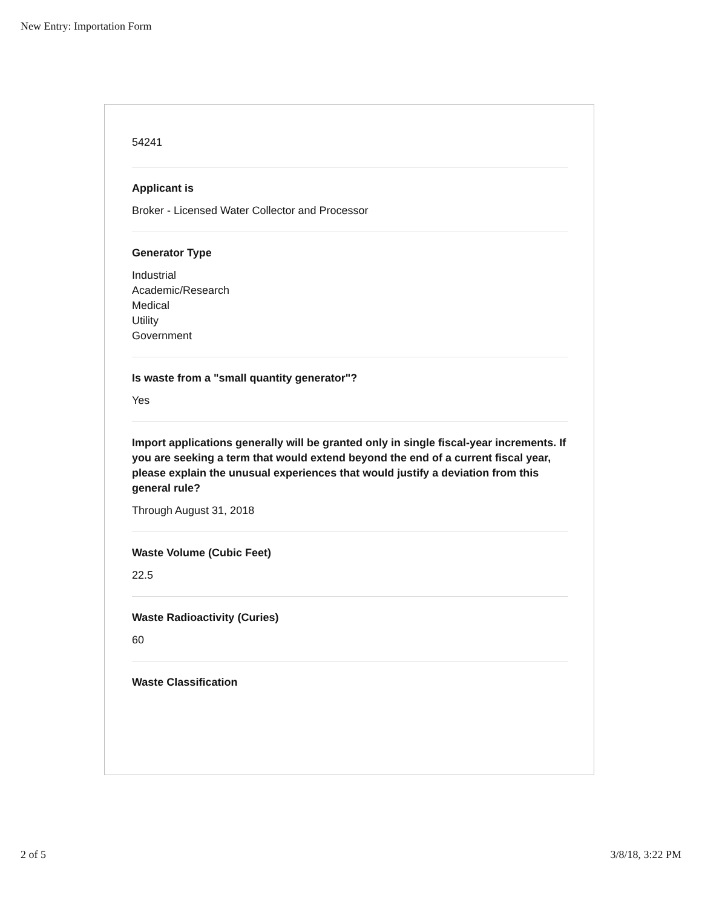New Entry: Importation Form
54241
Applicant is
Broker - Licensed Water Collector and Processor
Generator Type
Industrial
Academic/Research
Medical
Utility
Government
Is waste from a "small quantity generator"?
Yes
Import applications generally will be granted only in single fiscal-year increments. If you are seeking a term that would extend beyond the end of a current fiscal year, please explain the unusual experiences that would justify a deviation from this general rule?
Through August 31, 2018
Waste Volume (Cubic Feet)
22.5
Waste Radioactivity (Curies)
60
Waste Classification
2 of 5 3/8/18, 3:22 PM